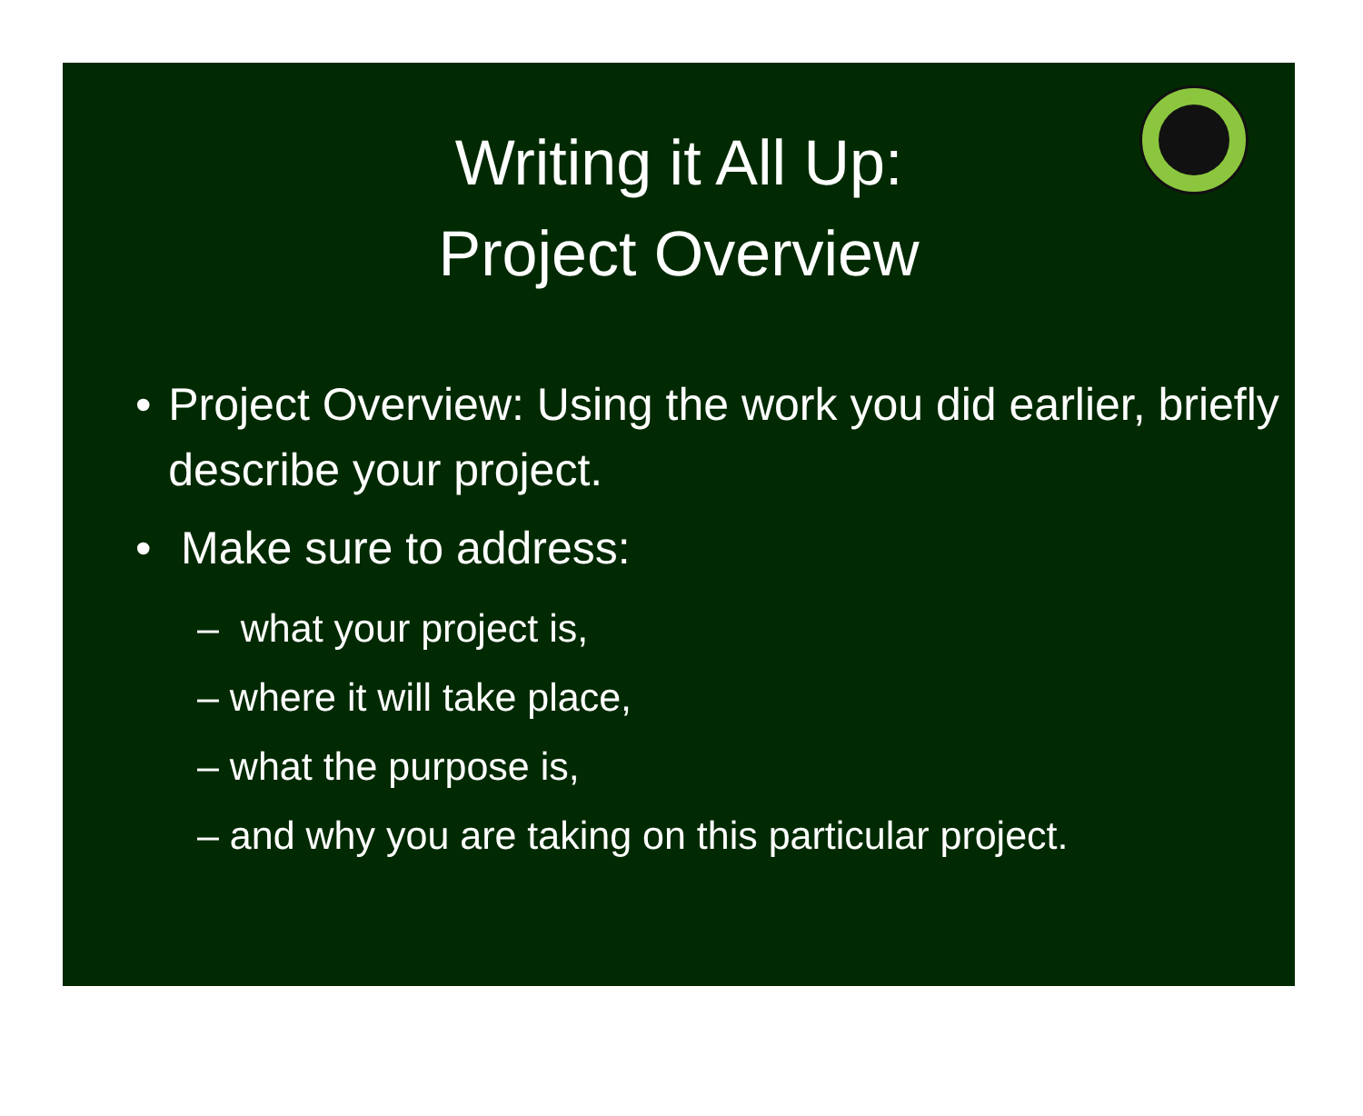Writing it All Up:
Project Overview
• Project Overview: Using the work you did earlier, briefly describe your project.
• Make sure to address:
– what your project is,
– where it will take place,
– what the purpose is,
– and why you are taking on this particular project.